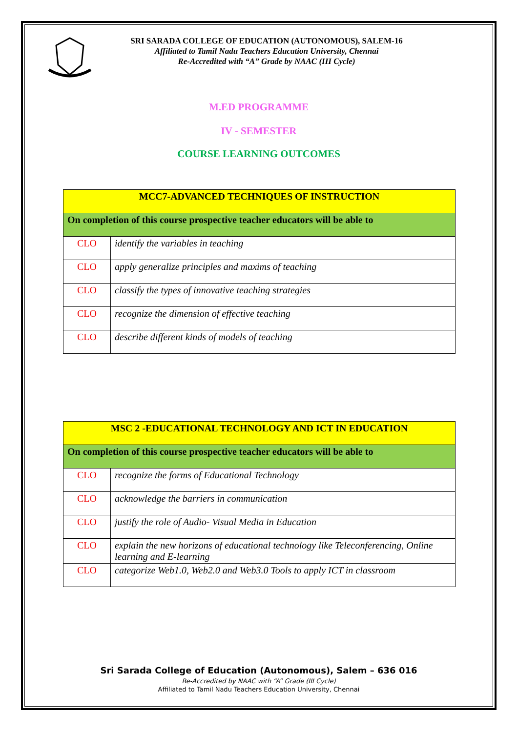SRI SARADA COLLEGE OF EDUCATION (AUTONOMOUS), SALEM-16
Affiliated to Tamil Nadu Teachers Education University, Chennai
Re-Accredited with “A” Grade by NAAC (III Cycle)
M.ED PROGRAMME
IV - SEMESTER
COURSE LEARNING OUTCOMES
| MCC7-ADVANCED TECHNIQUES OF INSTRUCTION | |
| On completion of this course prospective teacher educators will be able to | |
| CLO | identify the variables in teaching |
| CLO | apply generalize principles and maxims of teaching |
| CLO | classify the types of innovative teaching strategies |
| CLO | recognize the dimension of effective teaching |
| CLO | describe different kinds of models of teaching |
| MSC 2 -EDUCATIONAL TECHNOLOGY AND ICT IN EDUCATION | |
| On completion of this course prospective teacher educators will be able to | |
| CLO | recognize the forms of Educational Technology |
| CLO | acknowledge the barriers in communication |
| CLO | justify the role of Audio- Visual Media in Education |
| CLO | explain the new horizons of educational technology like Teleconferencing, Online learning and E-learning |
| CLO | categorize Web1.0, Web2.0 and Web3.0 Tools to apply ICT in classroom |
Sri Sarada College of Education (Autonomous), Salem – 636 016
Re-Accredited by NAAC with “A” Grade (III Cycle)
Affiliated to Tamil Nadu Teachers Education University, Chennai